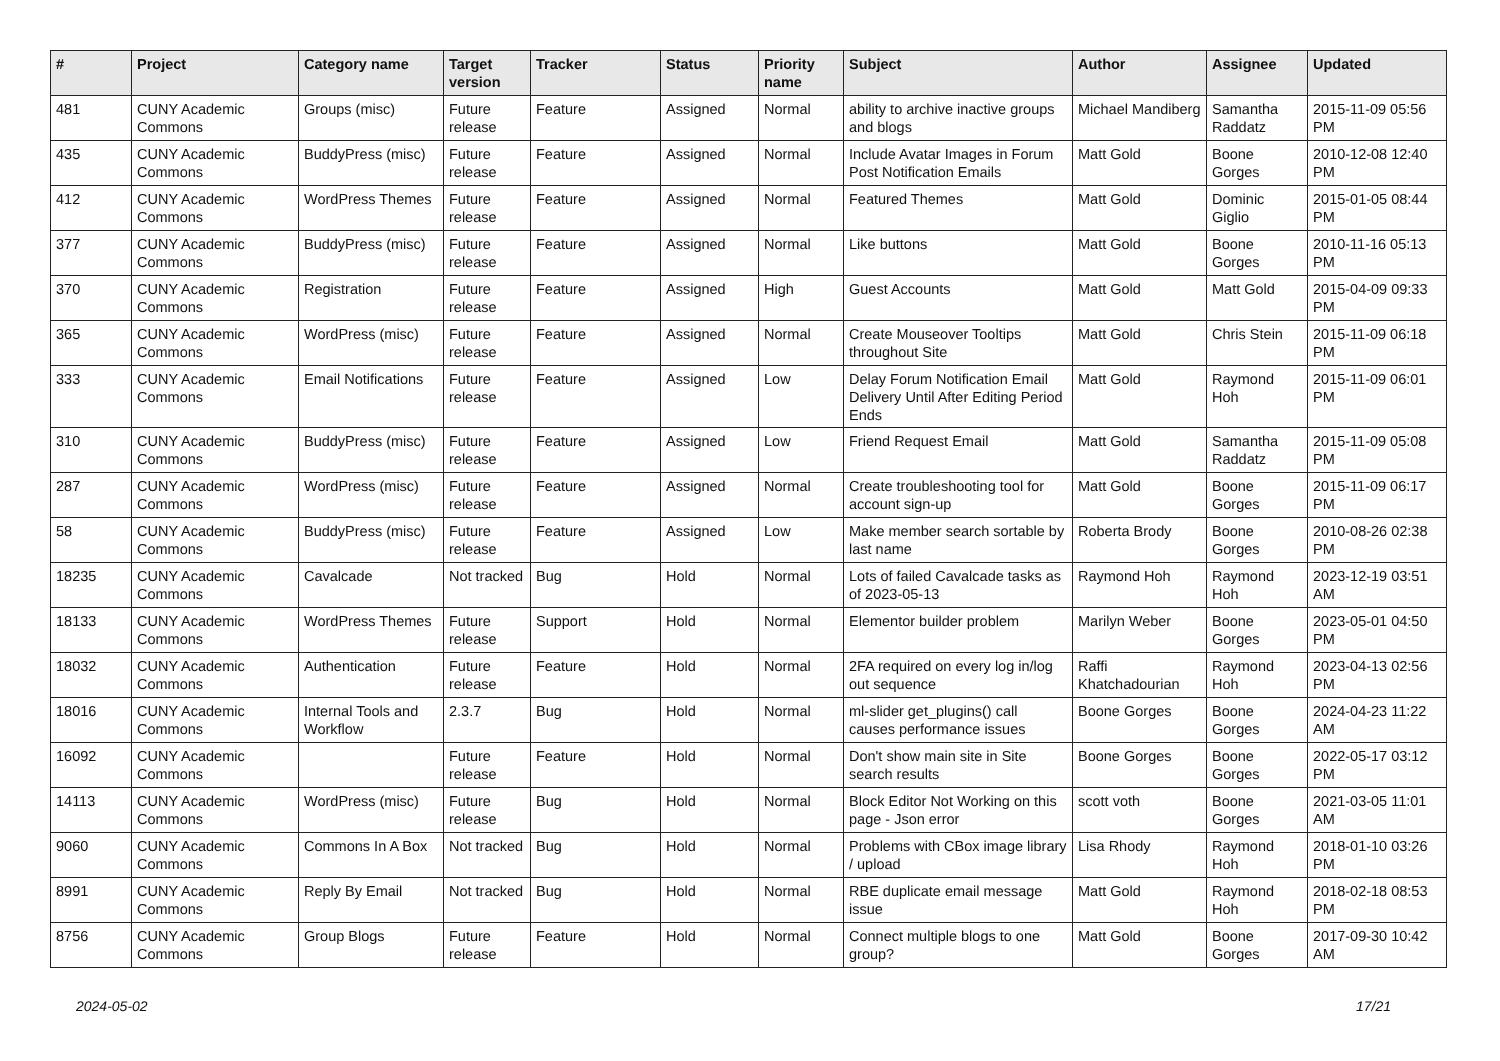| # | Project | Category name | Target version | Tracker | Status | Priority name | Subject | Author | Assignee | Updated |
| --- | --- | --- | --- | --- | --- | --- | --- | --- | --- | --- |
| 481 | CUNY Academic Commons | Groups (misc) | Future release | Feature | Assigned | Normal | ability to archive inactive groups and blogs | Michael Mandiberg | Samantha Raddatz | 2015-11-09 05:56 PM |
| 435 | CUNY Academic Commons | BuddyPress (misc) | Future release | Feature | Assigned | Normal | Include Avatar Images in Forum Post Notification Emails | Matt Gold | Boone Gorges | 2010-12-08 12:40 PM |
| 412 | CUNY Academic Commons | WordPress Themes | Future release | Feature | Assigned | Normal | Featured Themes | Matt Gold | Dominic Giglio | 2015-01-05 08:44 PM |
| 377 | CUNY Academic Commons | BuddyPress (misc) | Future release | Feature | Assigned | Normal | Like buttons | Matt Gold | Boone Gorges | 2010-11-16 05:13 PM |
| 370 | CUNY Academic Commons | Registration | Future release | Feature | Assigned | High | Guest Accounts | Matt Gold | Matt Gold | 2015-04-09 09:33 PM |
| 365 | CUNY Academic Commons | WordPress (misc) | Future release | Feature | Assigned | Normal | Create Mouseover Tooltips throughout Site | Matt Gold | Chris Stein | 2015-11-09 06:18 PM |
| 333 | CUNY Academic Commons | Email Notifications | Future release | Feature | Assigned | Low | Delay Forum Notification Email Delivery Until After Editing Period Ends | Matt Gold | Raymond Hoh | 2015-11-09 06:01 PM |
| 310 | CUNY Academic Commons | BuddyPress (misc) | Future release | Feature | Assigned | Low | Friend Request Email | Matt Gold | Samantha Raddatz | 2015-11-09 05:08 PM |
| 287 | CUNY Academic Commons | WordPress (misc) | Future release | Feature | Assigned | Normal | Create troubleshooting tool for account sign-up | Matt Gold | Boone Gorges | 2015-11-09 06:17 PM |
| 58 | CUNY Academic Commons | BuddyPress (misc) | Future release | Feature | Assigned | Low | Make member search sortable by last name | Roberta Brody | Boone Gorges | 2010-08-26 02:38 PM |
| 18235 | CUNY Academic Commons | Cavalcade | Not tracked | Bug | Hold | Normal | Lots of failed Cavalcade tasks as of 2023-05-13 | Raymond Hoh | Raymond Hoh | 2023-12-19 03:51 AM |
| 18133 | CUNY Academic Commons | WordPress Themes | Future release | Support | Hold | Normal | Elementor builder problem | Marilyn Weber | Boone Gorges | 2023-05-01 04:50 PM |
| 18032 | CUNY Academic Commons | Authentication | Future release | Feature | Hold | Normal | 2FA required on every log in/log out sequence | Raffi Khatchadourian | Raymond Hoh | 2023-04-13 02:56 PM |
| 18016 | CUNY Academic Commons | Internal Tools and Workflow | 2.3.7 | Bug | Hold | Normal | ml-slider get_plugins() call causes performance issues | Boone Gorges | Boone Gorges | 2024-04-23 11:22 AM |
| 16092 | CUNY Academic Commons | | Future release | Feature | Hold | Normal | Don't show main site in Site search results | Boone Gorges | Boone Gorges | 2022-05-17 03:12 PM |
| 14113 | CUNY Academic Commons | WordPress (misc) | Future release | Bug | Hold | Normal | Block Editor Not Working on this page - Json error | scott voth | Boone Gorges | 2021-03-05 11:01 AM |
| 9060 | CUNY Academic Commons | Commons In A Box | Not tracked | Bug | Hold | Normal | Problems with CBox image library / upload | Lisa Rhody | Raymond Hoh | 2018-01-10 03:26 PM |
| 8991 | CUNY Academic Commons | Reply By Email | Not tracked | Bug | Hold | Normal | RBE duplicate email message issue | Matt Gold | Raymond Hoh | 2018-02-18 08:53 PM |
| 8756 | CUNY Academic Commons | Group Blogs | Future release | Feature | Hold | Normal | Connect multiple blogs to one group? | Matt Gold | Boone Gorges | 2017-09-30 10:42 AM |
2024-05-02 17/21